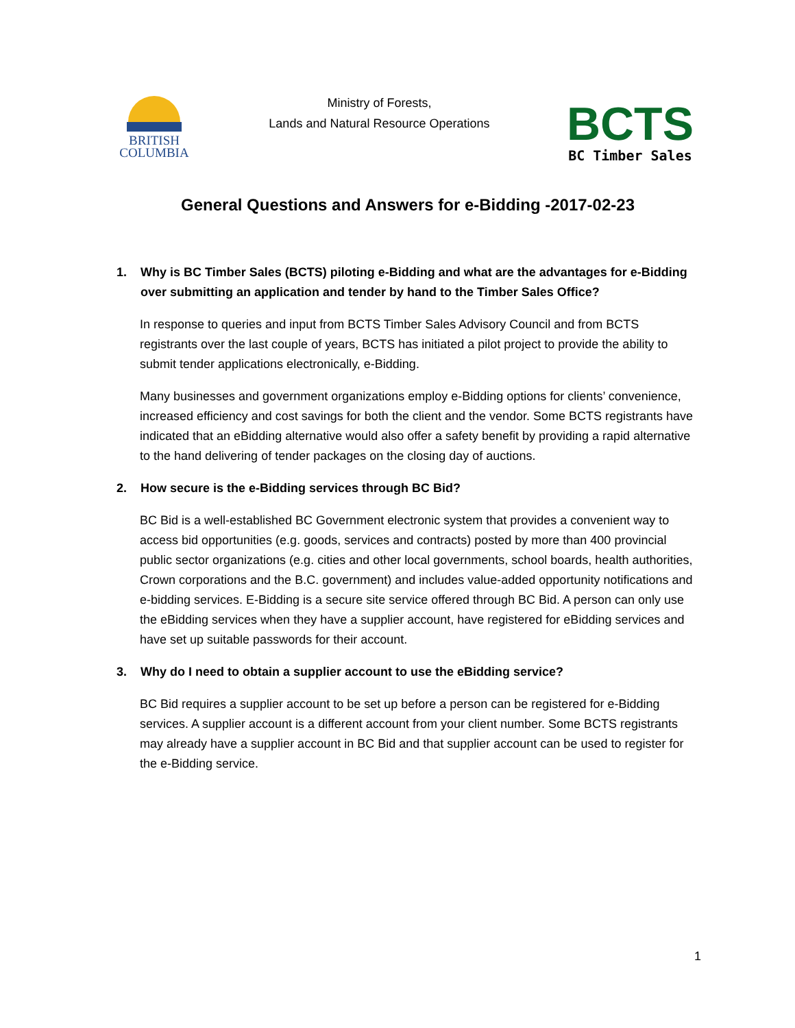BRITISH
COLUMBIA
Ministry of Forests,
Lands and Natural Resource Operations
BCTS
BC Timber Sales
General Questions and Answers for e-Bidding -2017-02-23
1. Why is BC Timber Sales (BCTS) piloting e-Bidding and what are the advantages for e-Bidding over submitting an application and tender by hand to the Timber Sales Office?
In response to queries and input from BCTS Timber Sales Advisory Council and from BCTS registrants over the last couple of years, BCTS has initiated a pilot project to provide the ability to submit tender applications electronically, e-Bidding.
Many businesses and government organizations employ e-Bidding options for clients’ convenience, increased efficiency and cost savings for both the client and the vendor. Some BCTS registrants have indicated that an eBidding alternative would also offer a safety benefit by providing a rapid alternative to the hand delivering of tender packages on the closing day of auctions.
2. How secure is the e-Bidding services through BC Bid?
BC Bid is a well-established BC Government electronic system that provides a convenient way to access bid opportunities (e.g. goods, services and contracts) posted by more than 400 provincial public sector organizations (e.g. cities and other local governments, school boards, health authorities, Crown corporations and the B.C. government) and includes value-added opportunity notifications and e-bidding services. E-Bidding is a secure site service offered through BC Bid. A person can only use the eBidding services when they have a supplier account, have registered for eBidding services and have set up suitable passwords for their account.
3. Why do I need to obtain a supplier account to use the eBidding service?
BC Bid requires a supplier account to be set up before a person can be registered for e-Bidding services. A supplier account is a different account from your client number. Some BCTS registrants may already have a supplier account in BC Bid and that supplier account can be used to register for the e-Bidding service.
1